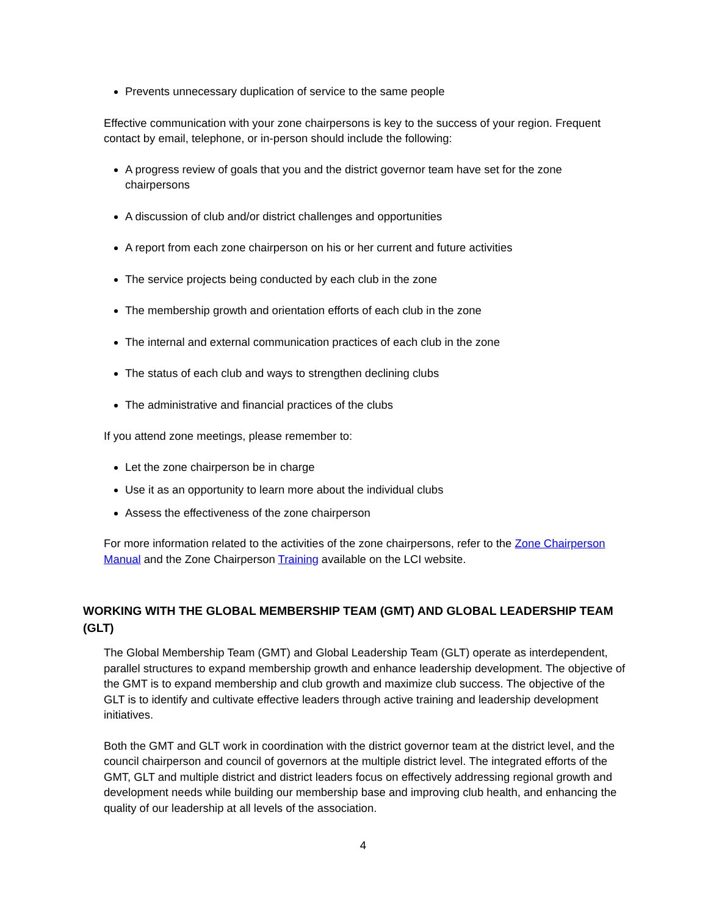Prevents unnecessary duplication of service to the same people
Effective communication with your zone chairpersons is key to the success of your region. Frequent contact by email, telephone, or in-person should include the following:
A progress review of goals that you and the district governor team have set for the zone chairpersons
A discussion of club and/or district challenges and opportunities
A report from each zone chairperson on his or her current and future activities
The service projects being conducted by each club in the zone
The membership growth and orientation efforts of each club in the zone
The internal and external communication practices of each club in the zone
The status of each club and ways to strengthen declining clubs
The administrative and financial practices of the clubs
If you attend zone meetings, please remember to:
Let the zone chairperson be in charge
Use it as an opportunity to learn more about the individual clubs
Assess the effectiveness of the zone chairperson
For more information related to the activities of the zone chairpersons, refer to the Zone Chairperson Manual and the Zone Chairperson Training available on the LCI website.
WORKING WITH THE GLOBAL MEMBERSHIP TEAM (GMT) AND GLOBAL LEADERSHIP TEAM (GLT)
The Global Membership Team (GMT) and Global Leadership Team (GLT) operate as interdependent, parallel structures to expand membership growth and enhance leadership development. The objective of the GMT is to expand membership and club growth and maximize club success. The objective of the GLT is to identify and cultivate effective leaders through active training and leadership development initiatives.
Both the GMT and GLT work in coordination with the district governor team at the district level, and the council chairperson and council of governors at the multiple district level. The integrated efforts of the GMT, GLT and multiple district and district leaders focus on effectively addressing regional growth and development needs while building our membership base and improving club health, and enhancing the quality of our leadership at all levels of the association.
4